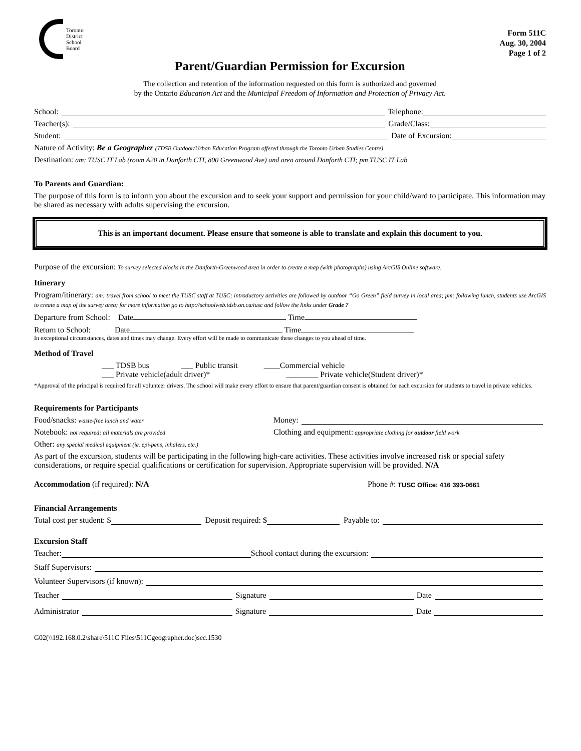Toronto
District
School
Board
Form 511C
Aug. 30, 2004
Page 1 of 2
Parent/Guardian Permission for Excursion
The collection and retention of the information requested on this form is authorized and governed
by the Ontario Education Act and the Municipal Freedom of Information and Protection of Privacy Act.
School: Telephone:
Teacher(s): Grade/Class:
Student: Date of Excursion:
Nature of Activity: Be a Geographer (TDSB Outdoor/Urban Education Program offered through the Toronto Urban Studies Centre)
Destination: am: TUSC IT Lab (room A20 in Danforth CTI, 800 Greenwood Ave) and area around Danforth CTI; pm TUSC IT Lab
To Parents and Guardian:
The purpose of this form is to inform you about the excursion and to seek your support and permission for your child/ward to participate. This information may be shared as necessary with adults supervising the excursion.
This is an important document. Please ensure that someone is able to translate and explain this document to you.
Purpose of the excursion: To survey selected blocks in the Danforth-Greenwood area in order to create a map (with photographs) using ArcGIS Online software.
Itinerary
Program/itinerary: am: travel from school to meet the TUSC staff at TUSC; introductory activities are followed by outdoor “Go Green” field survey in local area; pm: following lunch, students use ArcGIS to create a map of the survey area; for more information go to http://schoolweb.tdsb.on.ca/tusc and follow the links under Grade 7
Departure from School: Date Time
Return to School: Date Time
In exceptional circumstances, dates and times may change. Every effort will be made to communicate these changes to you ahead of time.
Method of Travel
___ TDSB bus ___ Public transit ____Commercial vehicle
___ Private vehicle(adult driver)* ________ Private vehicle(Student driver)*
*Approval of the principal is required for all volunteer drivers. The school will make every effort to ensure that parent/guardian consent is obtained for each excursion for students to travel in private vehicles.
Requirements for Participants
Food/snacks: waste-free lunch and water Money:
Notebook: not required; all materials are provided Clothing and equipment: appropriate clothing for outdoor field work
Other: any special medical equipment (ie. epi-pens, inhalers, etc.)
As part of the excursion, students will be participating in the following high-care activities. These activities involve increased risk or special safety considerations, or require special qualifications or certification for supervision. Appropriate supervision will be provided. N/A
Accommodation (if required): N/A Phone #: TUSC Office: 416 393-0661
Financial Arrangements
Total cost per student: $ Deposit required: $ Payable to:
Excursion Staff
Teacher: School contact during the excursion:
Staff Supervisors:
Volunteer Supervisors (if known):
Teacher Signature Date
Administrator Signature Date
G02(\\192.168.0.2\share\511C Files\511Cgeographer.doc)sec.1530